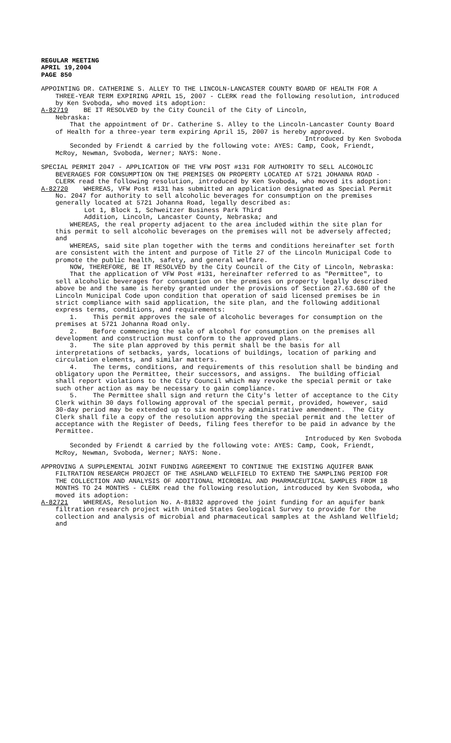REGULAR MEETING
APRIL 19,2004
PAGE 850
APPOINTING DR. CATHERINE S. ALLEY TO THE LINCOLN-LANCASTER COUNTY BOARD OF HEALTH FOR A THREE-YEAR TERM EXPIRING APRIL 15, 2007 - CLERK read the following resolution, introduced by Ken Svoboda, who moved its adoption:
A-82719 BE IT RESOLVED by the City Council of the City of Lincoln,
Nebraska:
That the appointment of Dr. Catherine S. Alley to the Lincoln-Lancaster County Board of Health for a three-year term expiring April 15, 2007 is hereby approved.
Introduced by Ken Svoboda
Seconded by Friendt & carried by the following vote: AYES: Camp, Cook, Friendt, McRoy, Newman, Svoboda, Werner; NAYS: None.
SPECIAL PERMIT 2047 - APPLICATION OF THE VFW POST #131 FOR AUTHORITY TO SELL ALCOHOLIC BEVERAGES FOR CONSUMPTION ON THE PREMISES ON PROPERTY LOCATED AT 5721 JOHANNA ROAD - CLERK read the following resolution, introduced by Ken Svoboda, who moved its adoption:
A-82720 WHEREAS, VFW Post #131 has submitted an application designated as Special Permit No. 2047 for authority to sell alcoholic beverages for consumption on the premises generally located at 5721 Johanna Road, legally described as:
Lot 1, Block 1, Schweitzer Business Park Third
Addition, Lincoln, Lancaster County, Nebraska; and
WHEREAS, the real property adjacent to the area included within the site plan for this permit to sell alcoholic beverages on the premises will not be adversely affected; and
WHEREAS, said site plan together with the terms and conditions hereinafter set forth are consistent with the intent and purpose of Title 27 of the Lincoln Municipal Code to promote the public health, safety, and general welfare.
NOW, THEREFORE, BE IT RESOLVED by the City Council of the City of Lincoln, Nebraska:
That the application of VFW Post #131, hereinafter referred to as "Permittee", to sell alcoholic beverages for consumption on the premises on property legally described above be and the same is hereby granted under the provisions of Section 27.63.680 of the Lincoln Municipal Code upon condition that operation of said licensed premises be in strict compliance with said application, the site plan, and the following additional express terms, conditions, and requirements:
1. This permit approves the sale of alcoholic beverages for consumption on the premises at 5721 Johanna Road only.
2. Before commencing the sale of alcohol for consumption on the premises all development and construction must conform to the approved plans.
3. The site plan approved by this permit shall be the basis for all interpretations of setbacks, yards, locations of buildings, location of parking and circulation elements, and similar matters.
4. The terms, conditions, and requirements of this resolution shall be binding and obligatory upon the Permittee, their successors, and assigns. The building official shall report violations to the City Council which may revoke the special permit or take such other action as may be necessary to gain compliance.
5. The Permittee shall sign and return the City's letter of acceptance to the City Clerk within 30 days following approval of the special permit, provided, however, said 30-day period may be extended up to six months by administrative amendment. The City Clerk shall file a copy of the resolution approving the special permit and the letter of acceptance with the Register of Deeds, filing fees therefor to be paid in advance by the Permittee.
Introduced by Ken Svoboda
Seconded by Friendt & carried by the following vote: AYES: Camp, Cook, Friendt, McRoy, Newman, Svoboda, Werner; NAYS: None.
APPROVING A SUPPLEMENTAL JOINT FUNDING AGREEMENT TO CONTINUE THE EXISTING AQUIFER BANK FILTRATION RESEARCH PROJECT OF THE ASHLAND WELLFIELD TO EXTEND THE SAMPLING PERIOD FOR THE COLLECTION AND ANALYSIS OF ADDITIONAL MICROBIAL AND PHARMACEUTICAL SAMPLES FROM 18 MONTHS TO 24 MONTHS - CLERK read the following resolution, introduced by Ken Svoboda, who moved its adoption:
A-82721 WHEREAS, Resolution No. A-81832 approved the joint funding for an aquifer bank filtration research project with United States Geological Survey to provide for the collection and analysis of microbial and pharmaceutical samples at the Ashland Wellfield; and